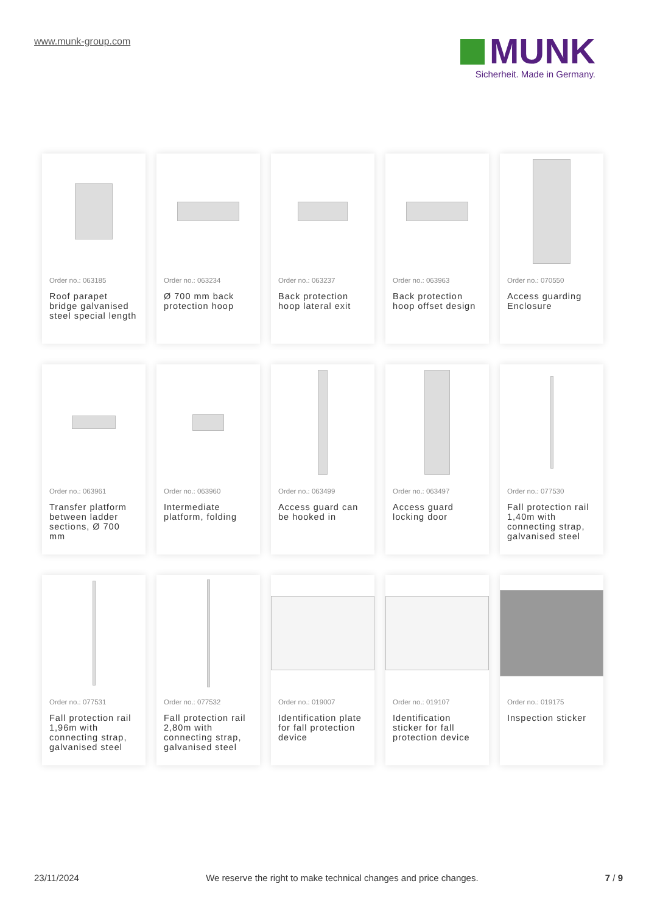www.munk-group.com
MUNK
Sicherheit. Made in Germany.
Order no.: 063185
Roof parapet bridge galvanised steel special length
Order no.: 063234
Ø 700 mm back protection hoop
Order no.: 063237
Back protection hoop lateral exit
Order no.: 063963
Back protection hoop offset design
Order no.: 070550
Access guarding Enclosure
Order no.: 063961
Transfer platform between ladder sections, Ø 700 mm
Order no.: 063960
Intermediate platform, folding
Order no.: 063499
Access guard can be hooked in
Order no.: 063497
Access guard locking door
Order no.: 077530
Fall protection rail 1,40m with connecting strap, galvanised steel
Order no.: 077531
Fall protection rail 1,96m with connecting strap, galvanised steel
Order no.: 077532
Fall protection rail 2,80m with connecting strap, galvanised steel
Order no.: 019007
Identification plate for fall protection device
Order no.: 019107
Identification sticker for fall protection device
Order no.: 019175
Inspection sticker
23/11/2024 We reserve the right to make technical changes and price changes. 7 / 9